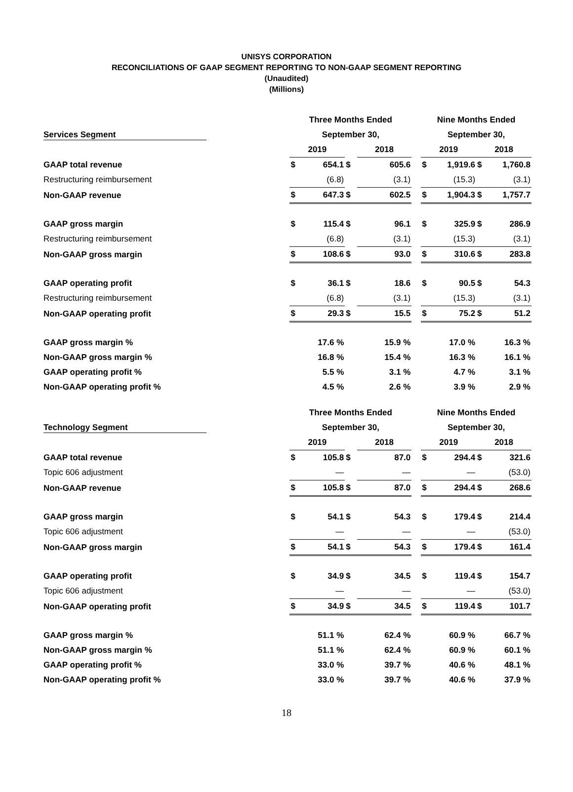UNISYS CORPORATION
RECONCILIATIONS OF GAAP SEGMENT REPORTING TO NON-GAAP SEGMENT REPORTING
(Unaudited)
(Millions)
| | Three Months Ended | | | | | | Nine Months Ended | | | |
| --- | --- | --- | --- | --- | --- | --- | --- | --- | --- | --- |
| Services Segment | September 30, | | | | | | September 30, | | | |
| | 2019 | | | 2018 | | | 2019 | | 2018 | |
| GAAP total revenue | $ | 654.1 | $ | | 605.6 | | $ | 1,919.6 | $ | 1,760.8 |
| Restructuring reimbursement | | (6.8) | | | (3.1) | | | (15.3) | | (3.1) |
| Non-GAAP revenue | $ | 647.3 | $ | | 602.5 | | $ | 1,904.3 | $ | 1,757.7 |
| GAAP gross margin | $ | 115.4 | $ | | 96.1 | | $ | 325.9 | $ | 286.9 |
| Restructuring reimbursement | | (6.8) | | | (3.1) | | | (15.3) | | (3.1) |
| Non-GAAP gross margin | $ | 108.6 | $ | | 93.0 | | $ | 310.6 | $ | 283.8 |
| GAAP operating profit | $ | 36.1 | $ | | 18.6 | | $ | 90.5 | $ | 54.3 |
| Restructuring reimbursement | | (6.8) | | | (3.1) | | | (15.3) | | (3.1) |
| Non-GAAP operating profit | $ | 29.3 | $ | | 15.5 | | $ | 75.2 | $ | 51.2 |
| GAAP gross margin % | | 17.6 % | | | 15.9 % | | | 17.0 % | | 16.3 % |
| Non-GAAP gross margin % | | 16.8 % | | | 15.4 % | | | 16.3 % | | 16.1 % |
| GAAP operating profit % | | 5.5 % | | | 3.1 % | | | 4.7 % | | 3.1 % |
| Non-GAAP operating profit % | | 4.5 % | | | 2.6 % | | | 3.9 % | | 2.9 % |
| | Three Months Ended | | | | | | Nine Months Ended | | | |
| --- | --- | --- | --- | --- | --- | --- | --- | --- | --- | --- |
| Technology Segment | September 30, | | | | | | September 30, | | | |
| | 2019 | | | 2018 | | | 2019 | | 2018 | |
| GAAP total revenue | $ | 105.8 | $ | | 87.0 | | $ | 294.4 | $ | 321.6 |
| Topic 606 adjustment | | — | | | — | | | — | | (53.0) |
| Non-GAAP revenue | $ | 105.8 | $ | | 87.0 | | $ | 294.4 | $ | 268.6 |
| GAAP gross margin | $ | 54.1 | $ | | 54.3 | | $ | 179.4 | $ | 214.4 |
| Topic 606 adjustment | | — | | | — | | | — | | (53.0) |
| Non-GAAP gross margin | $ | 54.1 | $ | | 54.3 | | $ | 179.4 | $ | 161.4 |
| GAAP operating profit | $ | 34.9 | $ | | 34.5 | | $ | 119.4 | $ | 154.7 |
| Topic 606 adjustment | | — | | | — | | | — | | (53.0) |
| Non-GAAP operating profit | $ | 34.9 | $ | | 34.5 | | $ | 119.4 | $ | 101.7 |
| GAAP gross margin % | | 51.1 % | | | 62.4 % | | | 60.9 % | | 66.7 % |
| Non-GAAP gross margin % | | 51.1 % | | | 62.4 % | | | 60.9 % | | 60.1 % |
| GAAP operating profit % | | 33.0 % | | | 39.7 % | | | 40.6 % | | 48.1 % |
| Non-GAAP operating profit % | | 33.0 % | | | 39.7 % | | | 40.6 % | | 37.9 % |
18